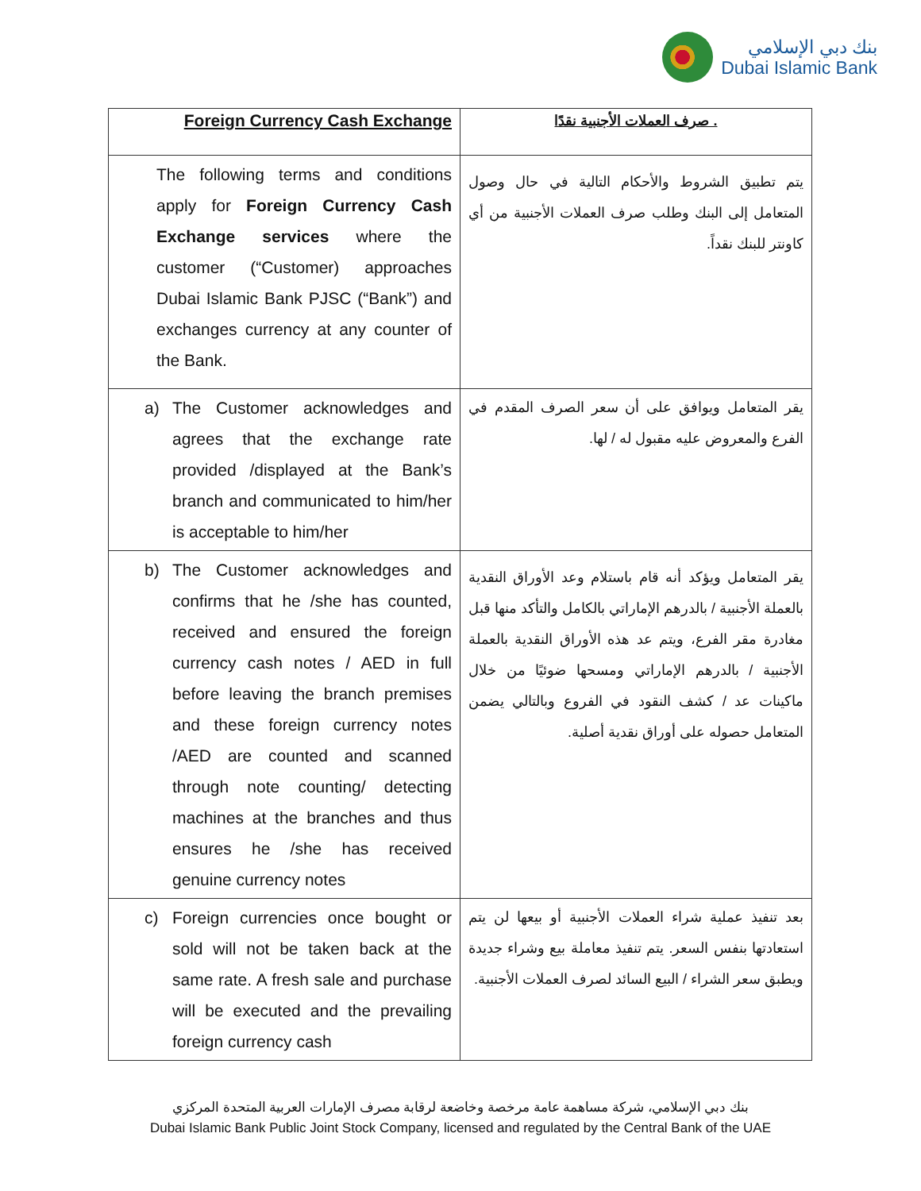بنك دبي الإسلامي
Dubai Islamic Bank
| Foreign Currency Cash Exchange | . صرف العملات الأجنبية نقدًا |
| --- | --- |
| The following terms and conditions apply for Foreign Currency Cash Exchange services where the customer (“Customer) approaches Dubai Islamic Bank PJSC (“Bank”) and exchanges currency at any counter of the Bank. | يتم تطبيق الشروط والأحكام التالية في حال وصول المتعامل إلى البنك وطلب صرف العملات الأجنبية من أي كاونتر للبنك نقداً. |
| a) The Customer acknowledges and agrees that the exchange rate provided /displayed at the Bank’s branch and communicated to him/her is acceptable to him/her | يقر المتعامل ويوافق على أن سعر الصرف المقدم في الفرع والمعروض عليه مقبول له / لها. |
| b) The Customer acknowledges and confirms that he /she has counted, received and ensured the foreign currency cash notes / AED in full before leaving the branch premises and these foreign currency notes /AED are counted and scanned through note counting/ detecting machines at the branches and thus ensures he /she has received genuine currency notes | يقر المتعامل ويؤكد أنه قام باستلام وعد الأوراق النقدية بالعملة الأجنبية / بالدرهم الإماراتي بالكامل والتأكد منها قبل مغادرة مقر الفرع، ويتم عد هذه الأوراق النقدية بالعملة الأجنبية / بالدرهم الإماراتي ومسحها ضوئيًا من خلال ماكينات عد / كشف النقود في الفروع وبالتالي يضمن المتعامل حصوله على أوراق نقدية أصلية. |
| c) Foreign currencies once bought or sold will not be taken back at the same rate. A fresh sale and purchase will be executed and the prevailing foreign currency cash | بعد تنفيذ عملية شراء العملات الأجنبية أو بيعها لن يتم استعادتها بنفس السعر. يتم تنفيذ معاملة بيع وشراء جديدة ويطبق سعر الشراء / البيع السائد لصرف العملات الأجنبية. |
بنك دبي الإسلامي، شركة مساهمة عامة مرخصة وخاضعة لرقابة مصرف الإمارات العربية المتحدة المركزي
Dubai Islamic Bank Public Joint Stock Company, licensed and regulated by the Central Bank of the UAE